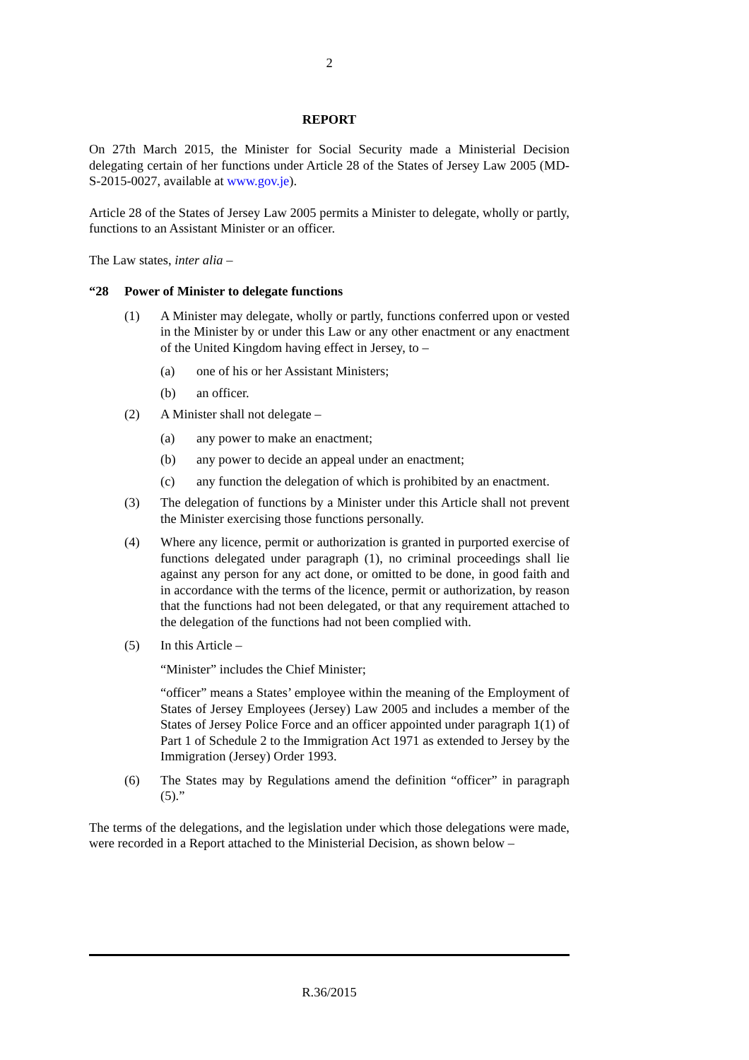2
REPORT
On 27th March 2015, the Minister for Social Security made a Ministerial Decision delegating certain of her functions under Article 28 of the States of Jersey Law 2005 (MD-S-2015-0027, available at www.gov.je).
Article 28 of the States of Jersey Law 2005 permits a Minister to delegate, wholly or partly, functions to an Assistant Minister or an officer.
The Law states, inter alia –
“28 Power of Minister to delegate functions
(1) A Minister may delegate, wholly or partly, functions conferred upon or vested in the Minister by or under this Law or any other enactment or any enactment of the United Kingdom having effect in Jersey, to –
(a) one of his or her Assistant Ministers;
(b) an officer.
(2) A Minister shall not delegate –
(a) any power to make an enactment;
(b) any power to decide an appeal under an enactment;
(c) any function the delegation of which is prohibited by an enactment.
(3) The delegation of functions by a Minister under this Article shall not prevent the Minister exercising those functions personally.
(4) Where any licence, permit or authorization is granted in purported exercise of functions delegated under paragraph (1), no criminal proceedings shall lie against any person for any act done, or omitted to be done, in good faith and in accordance with the terms of the licence, permit or authorization, by reason that the functions had not been delegated, or that any requirement attached to the delegation of the functions had not been complied with.
(5) In this Article –
“Minister” includes the Chief Minister;
“officer” means a States’ employee within the meaning of the Employment of States of Jersey Employees (Jersey) Law 2005 and includes a member of the States of Jersey Police Force and an officer appointed under paragraph 1(1) of Part 1 of Schedule 2 to the Immigration Act 1971 as extended to Jersey by the Immigration (Jersey) Order 1993.
(6) The States may by Regulations amend the definition “officer” in paragraph (5).”
The terms of the delegations, and the legislation under which those delegations were made, were recorded in a Report attached to the Ministerial Decision, as shown below –
R.36/2015